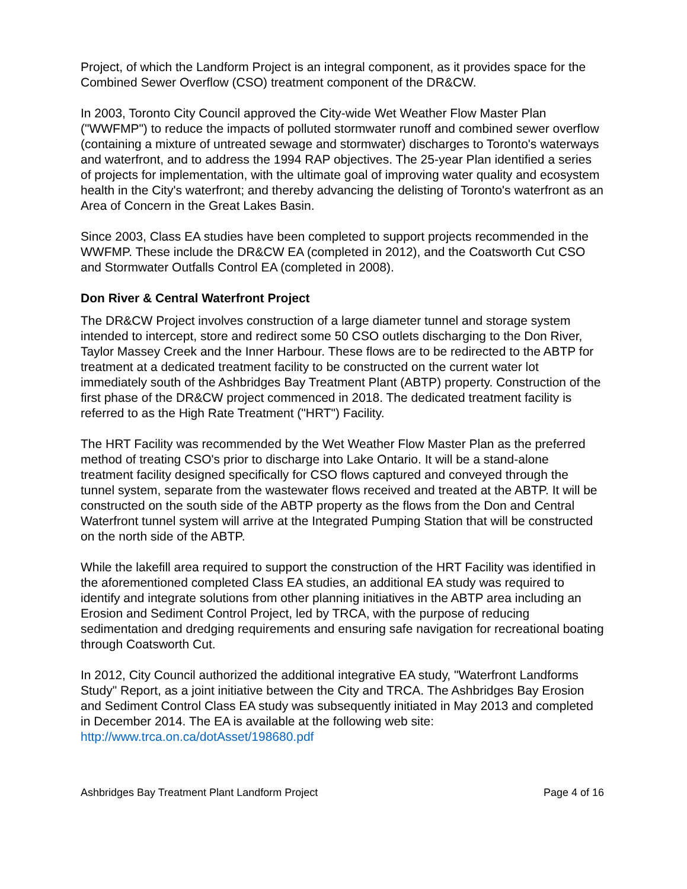Project, of which the Landform Project is an integral component, as it provides space for the Combined Sewer Overflow (CSO) treatment component of the DR&CW.
In 2003, Toronto City Council approved the City-wide Wet Weather Flow Master Plan ("WWFMP") to reduce the impacts of polluted stormwater runoff and combined sewer overflow (containing a mixture of untreated sewage and stormwater) discharges to Toronto's waterways and waterfront, and to address the 1994 RAP objectives. The 25-year Plan identified a series of projects for implementation, with the ultimate goal of improving water quality and ecosystem health in the City's waterfront; and thereby advancing the delisting of Toronto's waterfront as an Area of Concern in the Great Lakes Basin.
Since 2003, Class EA studies have been completed to support projects recommended in the WWFMP. These include the DR&CW EA (completed in 2012), and the Coatsworth Cut CSO and Stormwater Outfalls Control EA (completed in 2008).
Don River & Central Waterfront Project
The DR&CW Project involves construction of a large diameter tunnel and storage system intended to intercept, store and redirect some 50 CSO outlets discharging to the Don River, Taylor Massey Creek and the Inner Harbour. These flows are to be redirected to the ABTP for treatment at a dedicated treatment facility to be constructed on the current water lot immediately south of the Ashbridges Bay Treatment Plant (ABTP) property. Construction of the first phase of the DR&CW project commenced in 2018. The dedicated treatment facility is referred to as the High Rate Treatment ("HRT") Facility.
The HRT Facility was recommended by the Wet Weather Flow Master Plan as the preferred method of treating CSO's prior to discharge into Lake Ontario. It will be a stand-alone treatment facility designed specifically for CSO flows captured and conveyed through the tunnel system, separate from the wastewater flows received and treated at the ABTP. It will be constructed on the south side of the ABTP property as the flows from the Don and Central Waterfront tunnel system will arrive at the Integrated Pumping Station that will be constructed on the north side of the ABTP.
While the lakefill area required to support the construction of the HRT Facility was identified in the aforementioned completed Class EA studies, an additional EA study was required to identify and integrate solutions from other planning initiatives in the ABTP area including an Erosion and Sediment Control Project, led by TRCA, with the purpose of reducing sedimentation and dredging requirements and ensuring safe navigation for recreational boating through Coatsworth Cut.
In 2012, City Council authorized the additional integrative EA study, "Waterfront Landforms Study" Report, as a joint initiative between the City and TRCA. The Ashbridges Bay Erosion and Sediment Control Class EA study was subsequently initiated in May 2013 and completed in December 2014. The EA is available at the following web site: http://www.trca.on.ca/dotAsset/198680.pdf
Ashbridges Bay Treatment Plant Landform Project Page 4 of 16